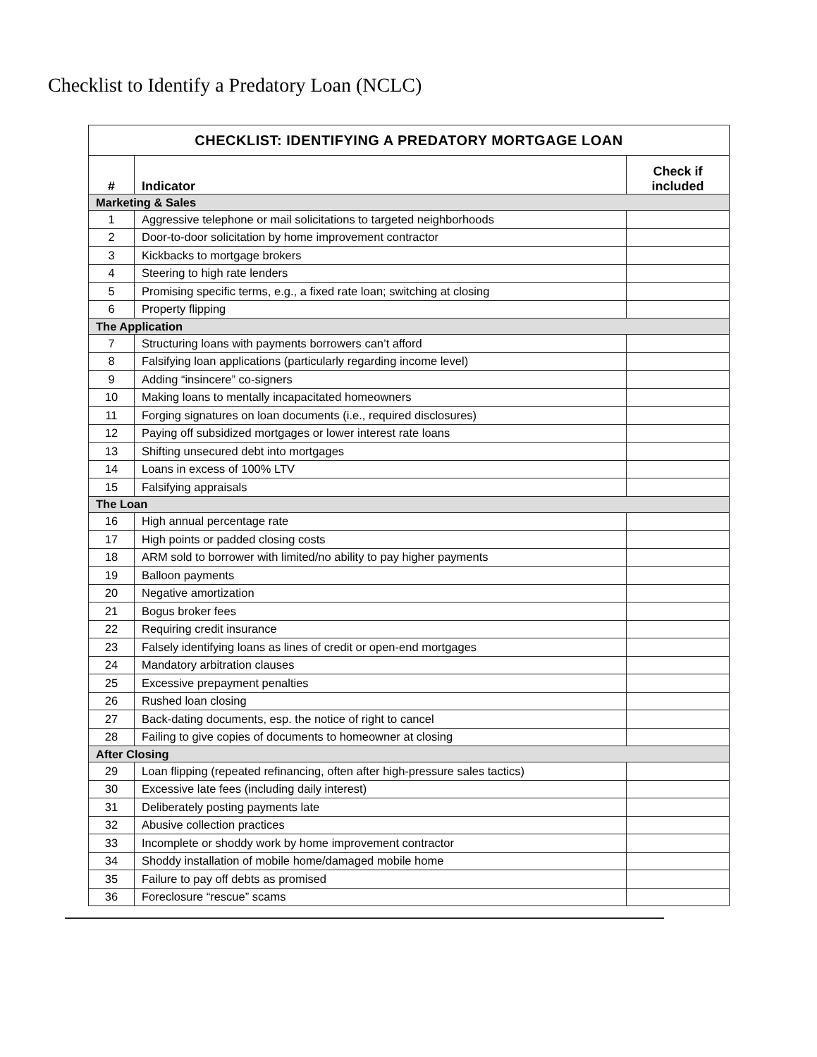Checklist to Identify a Predatory Loan (NCLC)
| CHECKLIST: IDENTIFYING A PREDATORY MORTGAGE LOAN | | |
| --- | --- | --- |
| # | Indicator | Check if included |
| Marketing & Sales | | |
| 1 | Aggressive telephone or mail solicitations to targeted neighborhoods | |
| 2 | Door-to-door solicitation by home improvement contractor | |
| 3 | Kickbacks to mortgage brokers | |
| 4 | Steering to high rate lenders | |
| 5 | Promising specific terms, e.g., a fixed rate loan; switching at closing | |
| 6 | Property flipping | |
| The Application | | |
| 7 | Structuring loans with payments borrowers can’t afford | |
| 8 | Falsifying loan applications (particularly regarding income level) | |
| 9 | Adding “insincere” co-signers | |
| 10 | Making loans to mentally incapacitated homeowners | |
| 11 | Forging signatures on loan documents (i.e., required disclosures) | |
| 12 | Paying off subsidized mortgages or lower interest rate loans | |
| 13 | Shifting unsecured debt into mortgages | |
| 14 | Loans in excess of 100% LTV | |
| 15 | Falsifying appraisals | |
| The Loan | | |
| 16 | High annual percentage rate | |
| 17 | High points or padded closing costs | |
| 18 | ARM sold to borrower with limited/no ability to pay higher payments | |
| 19 | Balloon payments | |
| 20 | Negative amortization | |
| 21 | Bogus broker fees | |
| 22 | Requiring credit insurance | |
| 23 | Falsely identifying loans as lines of credit or open-end mortgages | |
| 24 | Mandatory arbitration clauses | |
| 25 | Excessive prepayment penalties | |
| 26 | Rushed loan closing | |
| 27 | Back-dating documents, esp. the notice of right to cancel | |
| 28 | Failing to give copies of documents to homeowner at closing | |
| After Closing | | |
| 29 | Loan flipping (repeated refinancing, often after high-pressure sales tactics) | |
| 30 | Excessive late fees (including daily interest) | |
| 31 | Deliberately posting payments late | |
| 32 | Abusive collection practices | |
| 33 | Incomplete or shoddy work by home improvement contractor | |
| 34 | Shoddy installation of mobile home/damaged mobile home | |
| 35 | Failure to pay off debts as promised | |
| 36 | Foreclosure “rescue” scams | |